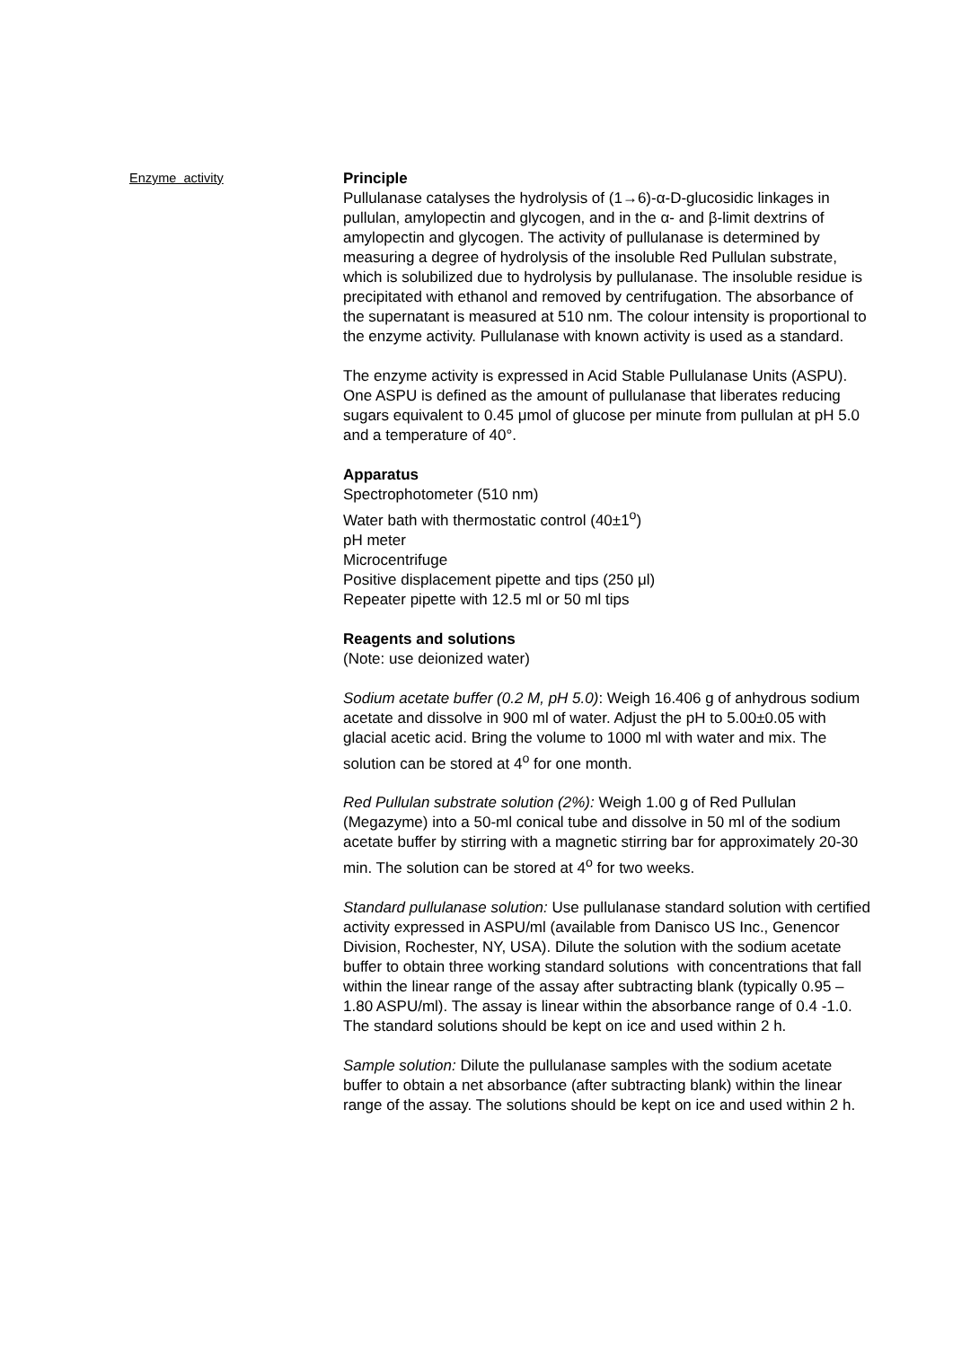Enzyme activity
Principle
Pullulanase catalyses the hydrolysis of (1→6)-α-D-glucosidic linkages in pullulan, amylopectin and glycogen, and in the α- and β-limit dextrins of amylopectin and glycogen. The activity of pullulanase is determined by measuring a degree of hydrolysis of the insoluble Red Pullulan substrate, which is solubilized due to hydrolysis by pullulanase. The insoluble residue is precipitated with ethanol and removed by centrifugation. The absorbance of the supernatant is measured at 510 nm. The colour intensity is proportional to the enzyme activity. Pullulanase with known activity is used as a standard.
The enzyme activity is expressed in Acid Stable Pullulanase Units (ASPU). One ASPU is defined as the amount of pullulanase that liberates reducing sugars equivalent to 0.45 μmol of glucose per minute from pullulan at pH 5.0 and a temperature of 40°.
Apparatus
Spectrophotometer (510 nm)
Water bath with thermostatic control (40±1<sup>o</sup>)
pH meter
Microcentrifuge
Positive displacement pipette and tips (250 μl)
Repeater pipette with 12.5 ml or 50 ml tips
Reagents and solutions
(Note: use deionized water)
Sodium acetate buffer (0.2 M, pH 5.0): Weigh 16.406 g of anhydrous sodium acetate and dissolve in 900 ml of water. Adjust the pH to 5.00±0.05 with glacial acetic acid. Bring the volume to 1000 ml with water and mix. The solution can be stored at 4<sup>o</sup> for one month.
Red Pullulan substrate solution (2%): Weigh 1.00 g of Red Pullulan (Megazyme) into a 50-ml conical tube and dissolve in 50 ml of the sodium acetate buffer by stirring with a magnetic stirring bar for approximately 20-30 min. The solution can be stored at 4<sup>o</sup> for two weeks.
Standard pullulanase solution: Use pullulanase standard solution with certified activity expressed in ASPU/ml (available from Danisco US Inc., Genencor Division, Rochester, NY, USA). Dilute the solution with the sodium acetate buffer to obtain three working standard solutions with concentrations that fall within the linear range of the assay after subtracting blank (typically 0.95 – 1.80 ASPU/ml). The assay is linear within the absorbance range of 0.4 -1.0. The standard solutions should be kept on ice and used within 2 h.
Sample solution: Dilute the pullulanase samples with the sodium acetate buffer to obtain a net absorbance (after subtracting blank) within the linear range of the assay. The solutions should be kept on ice and used within 2 h.